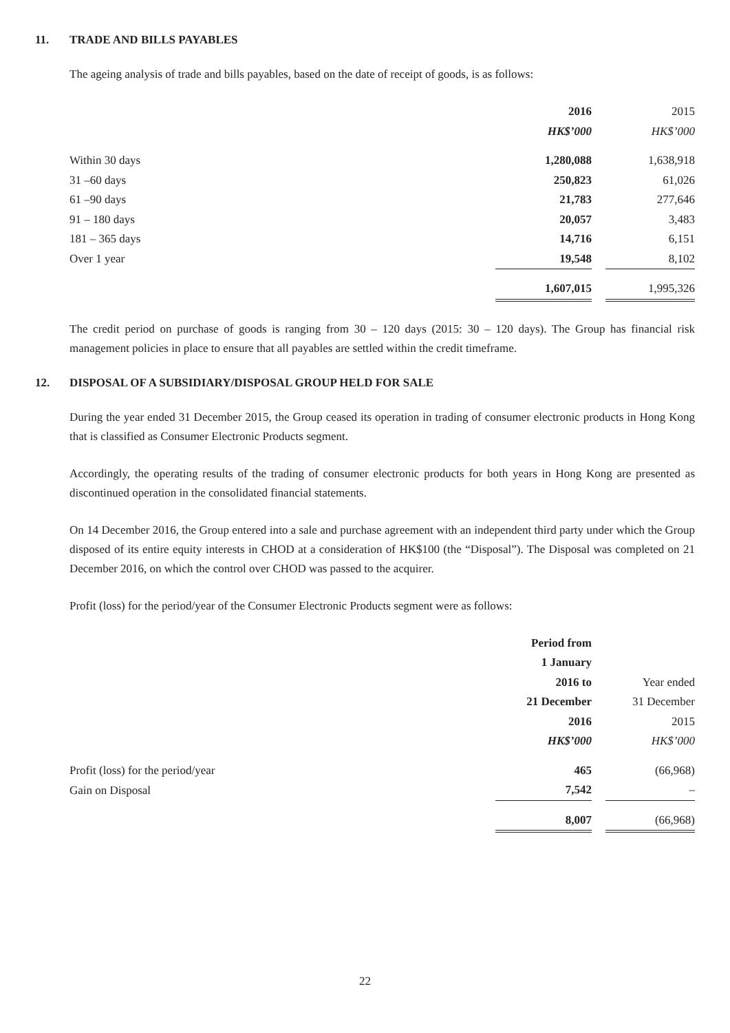11. TRADE AND BILLS PAYABLES
The ageing analysis of trade and bills payables, based on the date of receipt of goods, is as follows:
| | 2016 | | 2015 |
| --- | --- | --- | --- |
| | HK$’000 | | HK$’000 |
| Within 30 days | 1,280,088 | | 1,638,918 |
| 31 –60 days | 250,823 | | 61,026 |
| 61 –90 days | 21,783 | | 277,646 |
| 91 – 180 days | 20,057 | | 3,483 |
| 181 – 365 days | 14,716 | | 6,151 |
| Over 1 year | 19,548 | | 8,102 |
| | 1,607,015 | | 1,995,326 |
The credit period on purchase of goods is ranging from 30 – 120 days (2015: 30 – 120 days). The Group has financial risk management policies in place to ensure that all payables are settled within the credit timeframe.
12. DISPOSAL OF A SUBSIDIARY/DISPOSAL GROUP HELD FOR SALE
During the year ended 31 December 2015, the Group ceased its operation in trading of consumer electronic products in Hong Kong that is classified as Consumer Electronic Products segment.
Accordingly, the operating results of the trading of consumer electronic products for both years in Hong Kong are presented as discontinued operation in the consolidated financial statements.
On 14 December 2016, the Group entered into a sale and purchase agreement with an independent third party under which the Group disposed of its entire equity interests in CHOD at a consideration of HK$100 (the “Disposal”). The Disposal was completed on 21 December 2016, on which the control over CHOD was passed to the acquirer.
Profit (loss) for the period/year of the Consumer Electronic Products segment were as follows:
| | Period from | | |
| --- | --- | --- | --- |
| | 1 January | | |
| | 2016 to | | Year ended |
| | 21 December | | 31 December |
| | 2016 | | 2015 |
| | HK$’000 | | HK$’000 |
| Profit (loss) for the period/year | 465 | | (66,968) |
| Gain on Disposal | 7,542 | | – |
| | 8,007 | | (66,968) |
22